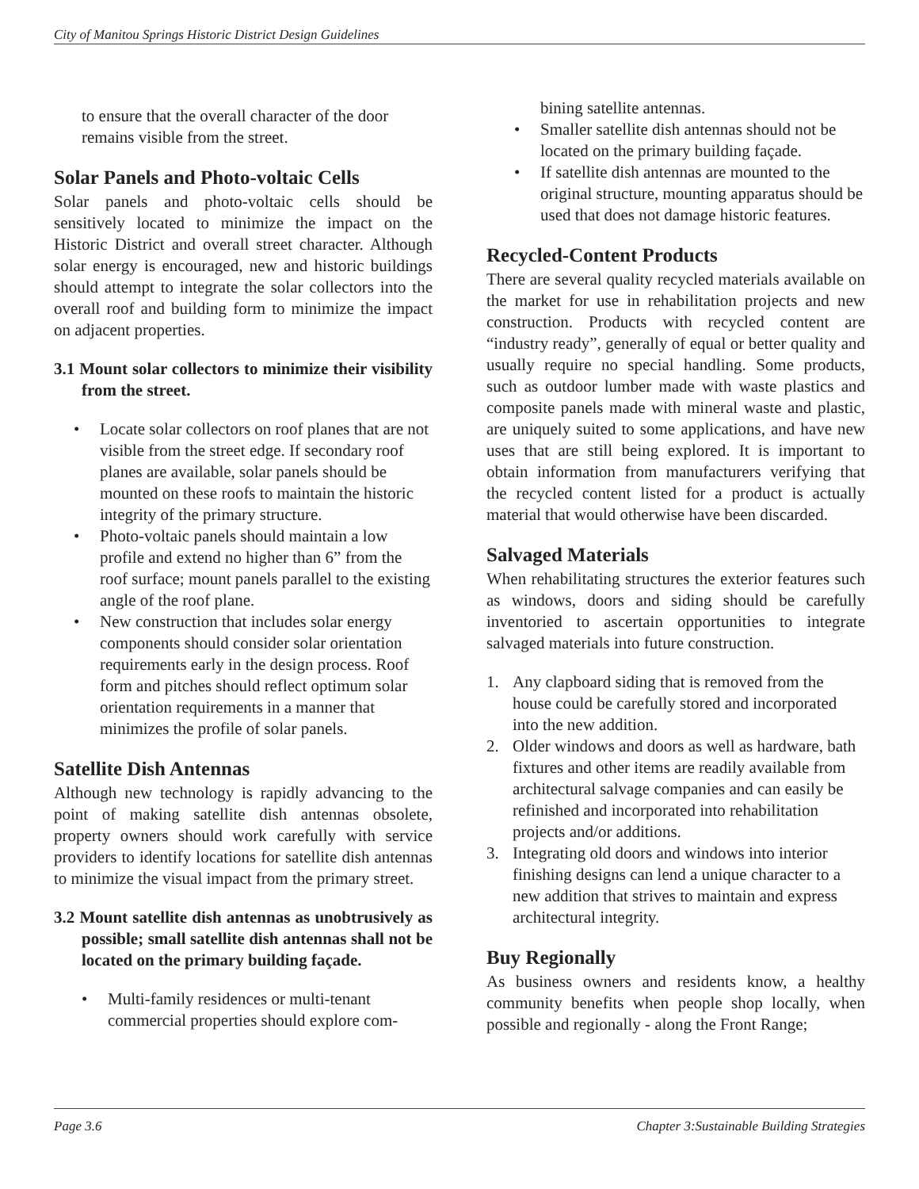City of Manitou Springs Historic District Design Guidelines
to ensure that the overall character of the door remains visible from the street.
Solar Panels and Photo-voltaic Cells
Solar panels and photo-voltaic cells should be sensitively located to minimize the impact on the Historic District and overall street character. Although solar energy is encouraged, new and historic buildings should attempt to integrate the solar collectors into the overall roof and building form to minimize the impact on adjacent properties.
3.1 Mount solar collectors to minimize their visibility from the street.
• Locate solar collectors on roof planes that are not visible from the street edge. If secondary roof planes are available, solar panels should be mounted on these roofs to maintain the historic integrity of the primary structure.
• Photo-voltaic panels should maintain a low profile and extend no higher than 6” from the roof surface; mount panels parallel to the existing angle of the roof plane.
• New construction that includes solar energy components should consider solar orientation requirements early in the design process. Roof form and pitches should reflect optimum solar orientation requirements in a manner that minimizes the profile of solar panels.
Satellite Dish Antennas
Although new technology is rapidly advancing to the point of making satellite dish antennas obsolete, property owners should work carefully with service providers to identify locations for satellite dish antennas to minimize the visual impact from the primary street.
3.2 Mount satellite dish antennas as unobtrusively as possible; small satellite dish antennas shall not be located on the primary building façade.
• Multi-family residences or multi-tenant commercial properties should explore com-
bining satellite antennas.
• Smaller satellite dish antennas should not be located on the primary building façade.
• If satellite dish antennas are mounted to the original structure, mounting apparatus should be used that does not damage historic features.
Recycled-Content Products
There are several quality recycled materials available on the market for use in rehabilitation projects and new construction. Products with recycled content are “industry ready”, generally of equal or better quality and usually require no special handling. Some products, such as outdoor lumber made with waste plastics and composite panels made with mineral waste and plastic, are uniquely suited to some applications, and have new uses that are still being explored. It is important to obtain information from manufacturers verifying that the recycled content listed for a product is actually material that would otherwise have been discarded.
Salvaged Materials
When rehabilitating structures the exterior features such as windows, doors and siding should be carefully inventoried to ascertain opportunities to integrate salvaged materials into future construction.
1. Any clapboard siding that is removed from the house could be carefully stored and incorporated into the new addition.
2. Older windows and doors as well as hardware, bath fixtures and other items are readily available from architectural salvage companies and can easily be refinished and incorporated into rehabilitation projects and/or additions.
3. Integrating old doors and windows into interior finishing designs can lend a unique character to a new addition that strives to maintain and express architectural integrity.
Buy Regionally
As business owners and residents know, a healthy community benefits when people shop locally, when possible and regionally - along the Front Range;
Page 3.6 Chapter 3:Sustainable Building Strategies